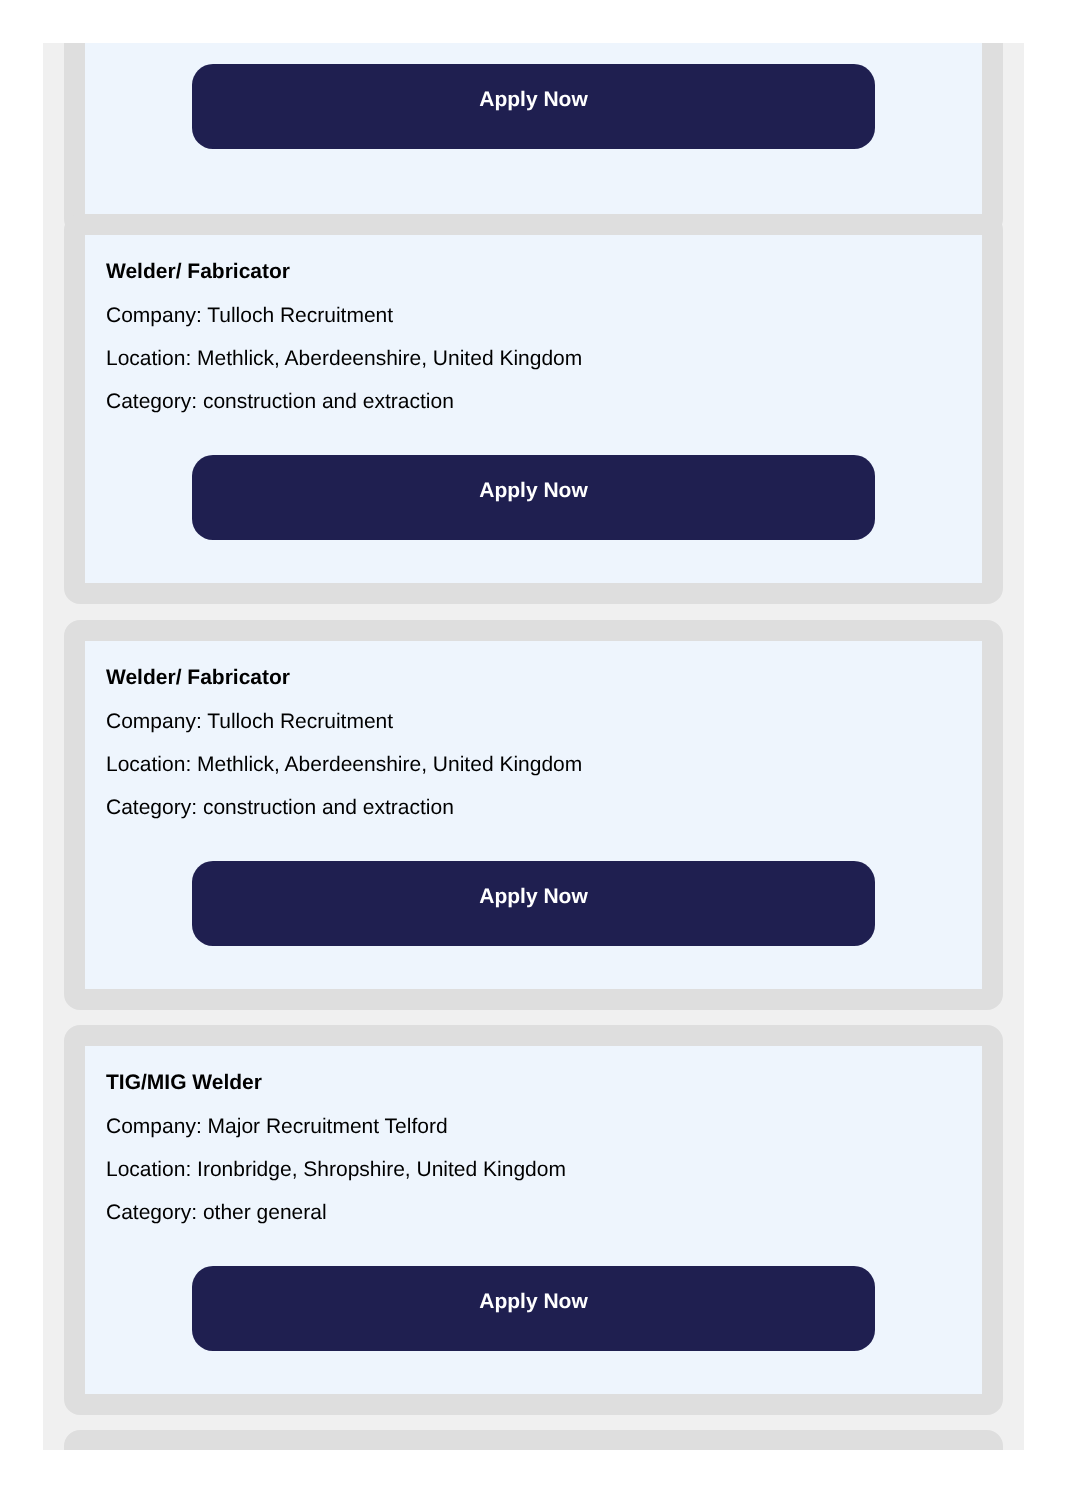Apply Now
Welder/ Fabricator
Company: Tulloch Recruitment
Location: Methlick, Aberdeenshire, United Kingdom
Category: construction and extraction
Apply Now
Welder/ Fabricator
Company: Tulloch Recruitment
Location: Methlick, Aberdeenshire, United Kingdom
Category: construction and extraction
Apply Now
TIG/MIG Welder
Company: Major Recruitment Telford
Location: Ironbridge, Shropshire, United Kingdom
Category: other general
Apply Now